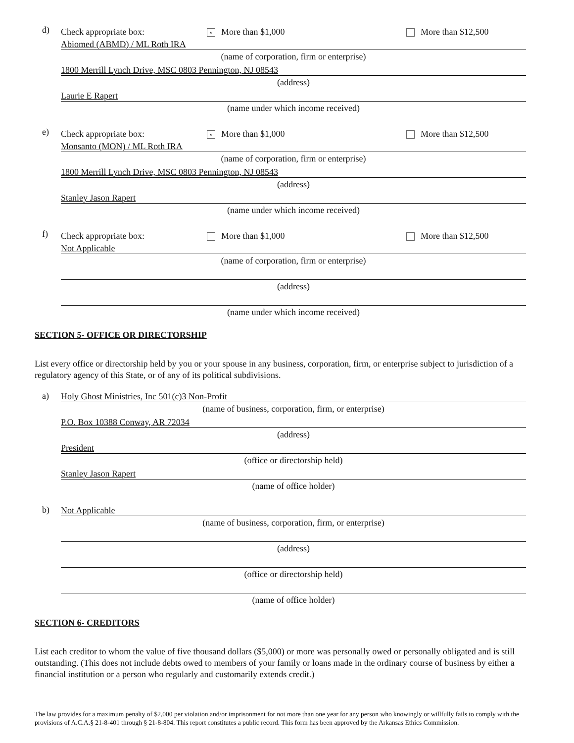d)
Check appropriate box:
v More than $1,000 More than $12,500
Abiomed (ABMD) / ML Roth IRA
(name of corporation, firm or enterprise)
1800 Merrill Lynch Drive, MSC 0803 Pennington, NJ 08543
(address)
Laurie E Rapert
(name under which income received)
e)
Check appropriate box:
v More than $1,000 More than $12,500
Monsanto (MON) / ML Roth IRA
(name of corporation, firm or enterprise)
1800 Merrill Lynch Drive, MSC 0803 Pennington, NJ 08543
(address)
Stanley Jason Rapert
(name under which income received)
f)
Check appropriate box: More than $1,000 More than $12,500
Not Applicable
(name of corporation, firm or enterprise)
(address)
(name under which income received)
SECTION 5- OFFICE OR DIRECTORSHIP
List every office or directorship held by you or your spouse in any business, corporation, firm, or enterprise subject to jurisdiction of a regulatory agency of this State, or of any of its political subdivisions.
a)
Holy Ghost Ministries, Inc 501(c)3 Non-Profit
(name of business, corporation, firm, or enterprise)
P.O. Box 10388 Conway, AR 72034
(address)
President
(office or directorship held)
Stanley Jason Rapert
(name of office holder)
b)
Not Applicable
(name of business, corporation, firm, or enterprise)
(address)
(office or directorship held)
(name of office holder)
SECTION 6- CREDITORS
List each creditor to whom the value of five thousand dollars ($5,000) or more was personally owed or personally obligated and is still outstanding. (This does not include debts owed to members of your family or loans made in the ordinary course of business by either a financial institution or a person who regularly and customarily extends credit.)
The law provides for a maximum penalty of $2,000 per violation and/or imprisonment for not more than one year for any person who knowingly or willfully fails to comply with the provisions of A.C.A.§ 21-8-401 through § 21-8-804. This report constitutes a public record. This form has been approved by the Arkansas Ethics Commission.